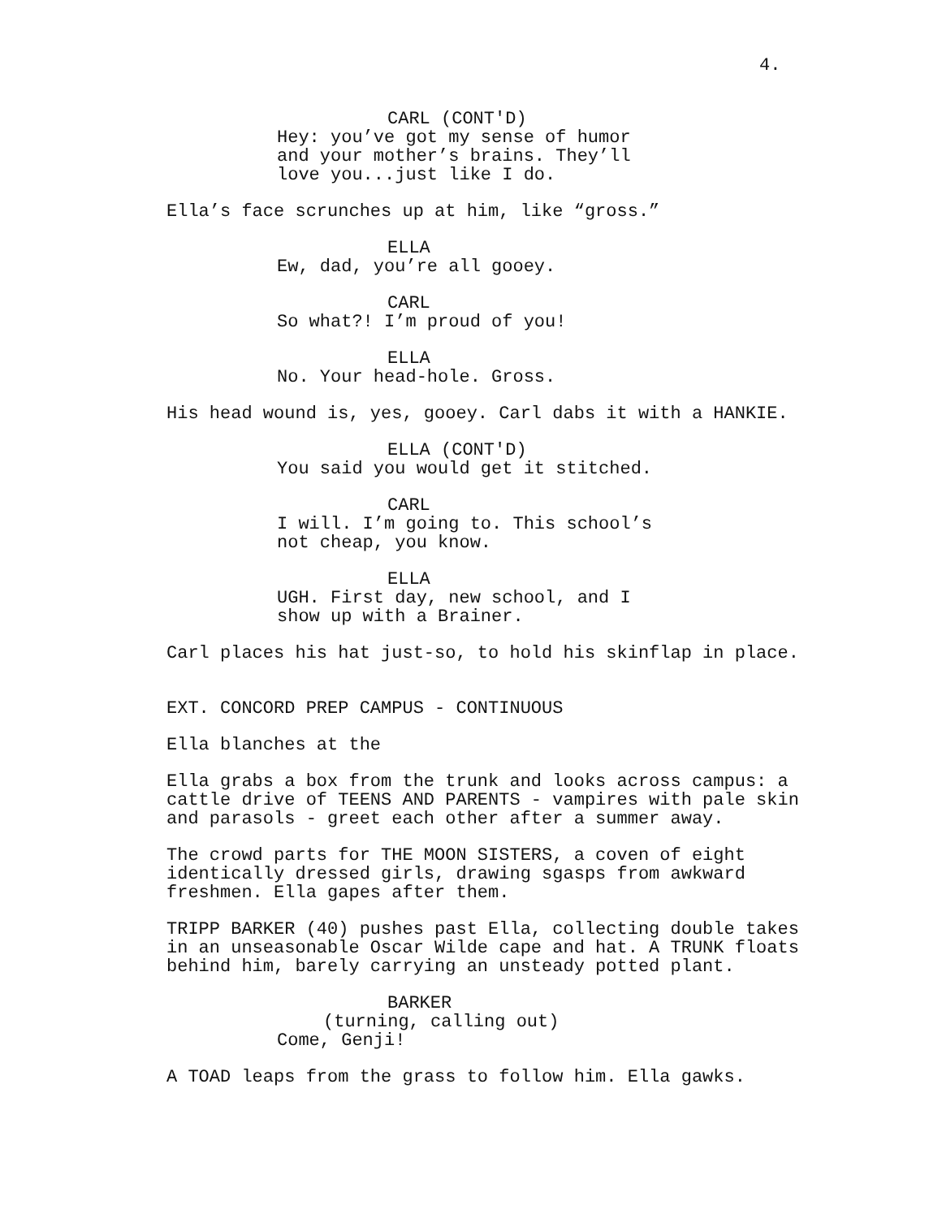4.
CARL (CONT'D)
Hey: you’ve got my sense of humor and your mother’s brains. They’ll love you...just like I do.
Ella’s face scrunches up at him, like “gross.”
ELLA
Ew, dad, you’re all gooey.
CARL
So what?! I’m proud of you!
ELLA
No. Your head-hole. Gross.
His head wound is, yes, gooey. Carl dabs it with a HANKIE.
ELLA (CONT'D)
You said you would get it stitched.
CARL
I will. I’m going to. This school’s not cheap, you know.
ELLA
UGH. First day, new school, and I show up with a Brainer.
Carl places his hat just-so, to hold his skinflap in place.
EXT. CONCORD PREP CAMPUS - CONTINUOUS
Ella blanches at the
Ella grabs a box from the trunk and looks across campus: a cattle drive of TEENS AND PARENTS - vampires with pale skin and parasols - greet each other after a summer away.
The crowd parts for THE MOON SISTERS, a coven of eight identically dressed girls, drawing sgasps from awkward freshmen. Ella gapes after them.
TRIPP BARKER (40) pushes past Ella, collecting double takes in an unseasonable Oscar Wilde cape and hat. A TRUNK floats behind him, barely carrying an unsteady potted plant.
BARKER
(turning, calling out)
Come, Genji!
A TOAD leaps from the grass to follow him. Ella gawks.